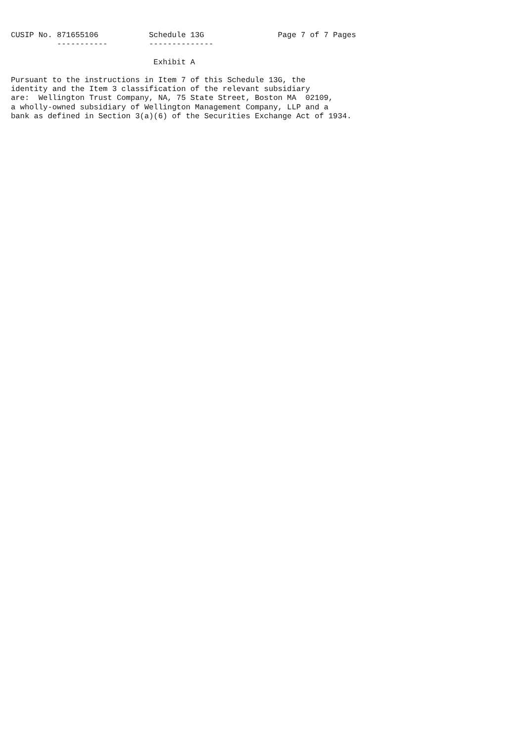CUSIP No. 871655106           Schedule 13G                Page 7 of 7 Pages
          -----------         --------------

                               Exhibit A

Pursuant to the instructions in Item 7 of this Schedule 13G, the
identity and the Item 3 classification of the relevant subsidiary
are:  Wellington Trust Company, NA, 75 State Street, Boston MA  02109,
a wholly-owned subsidiary of Wellington Management Company, LLP and a
bank as defined in Section 3(a)(6) of the Securities Exchange Act of 1934.